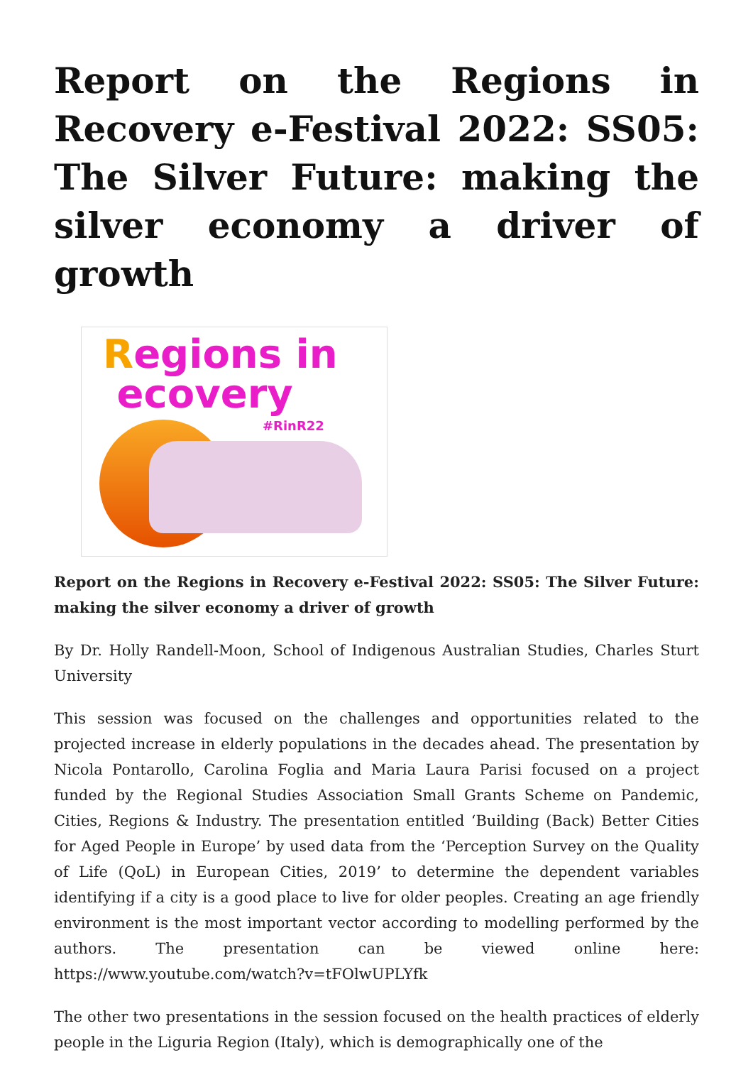Report on the Regions in Recovery e-Festival 2022: SS05: The Silver Future: making the silver economy a driver of growth
Regions in
ecovery
#RinR22
Report on the Regions in Recovery e-Festival 2022: SS05: The Silver Future: making the silver economy a driver of growth
By Dr. Holly Randell-Moon, School of Indigenous Australian Studies, Charles Sturt University
This session was focused on the challenges and opportunities related to the projected increase in elderly populations in the decades ahead. The presentation by Nicola Pontarollo, Carolina Foglia and Maria Laura Parisi focused on a project funded by the Regional Studies Association Small Grants Scheme on Pandemic, Cities, Regions & Industry. The presentation entitled ‘Building (Back) Better Cities for Aged People in Europe’ by used data from the ‘Perception Survey on the Quality of Life (QoL) in European Cities, 2019’ to determine the dependent variables identifying if a city is a good place to live for older peoples. Creating an age friendly environment is the most important vector according to modelling performed by the authors. The presentation can be viewed online here: https://www.youtube.com/watch?v=tFOlwUPLYfk
The other two presentations in the session focused on the health practices of elderly people in the Liguria Region (Italy), which is demographically one of the